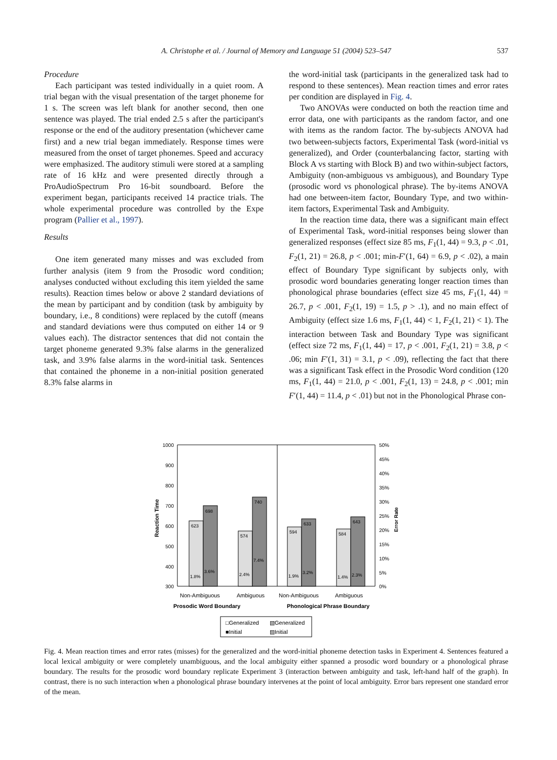A. Christophe et al. / Journal of Memory and Language 51 (2004) 523–547 537
Procedure
Each participant was tested individually in a quiet room. A trial began with the visual presentation of the target phoneme for 1 s. The screen was left blank for another second, then one sentence was played. The trial ended 2.5 s after the participant's response or the end of the auditory presentation (whichever came first) and a new trial began immediately. Response times were measured from the onset of target phonemes. Speed and accuracy were emphasized. The auditory stimuli were stored at a sampling rate of 16 kHz and were presented directly through a ProAudioSpectrum Pro 16-bit soundboard. Before the experiment began, participants received 14 practice trials. The whole experimental procedure was controlled by the Expe program (Pallier et al., 1997).
Results
One item generated many misses and was excluded from further analysis (item 9 from the Prosodic word condition; analyses conducted without excluding this item yielded the same results). Reaction times below or above 2 standard deviations of the mean by participant and by condition (task by ambiguity by boundary, i.e., 8 conditions) were replaced by the cutoff (means and standard deviations were thus computed on either 14 or 9 values each). The distractor sentences that did not contain the target phoneme generated 9.3% false alarms in the generalized task, and 3.9% false alarms in the word-initial task. Sentences that contained the phoneme in a non-initial position generated 8.3% false alarms in
the word-initial task (participants in the generalized task had to respond to these sentences). Mean reaction times and error rates per condition are displayed in Fig. 4.
Two ANOVAs were conducted on both the reaction time and error data, one with participants as the random factor, and one with items as the random factor. The by-subjects ANOVA had two between-subjects factors, Experimental Task (word-initial vs generalized), and Order (counterbalancing factor, starting with Block A vs starting with Block B) and two within-subject factors, Ambiguity (non-ambiguous vs ambiguous), and Boundary Type (prosodic word vs phonological phrase). The by-items ANOVA had one between-item factor, Boundary Type, and two within-item factors, Experimental Task and Ambiguity.
In the reaction time data, there was a significant main effect of Experimental Task, word-initial responses being slower than generalized responses (effect size 85 ms, F<sub>1</sub>(1, 44) = 9.3, p < .01, F<sub>2</sub>(1, 21) = 26.8, p < .001; min-F′(1, 64) = 6.9, p < .02), a main effect of Boundary Type significant by subjects only, with prosodic word boundaries generating longer reaction times than phonological phrase boundaries (effect size 45 ms, F<sub>1</sub>(1, 44) = 26.7, p < .001, F<sub>2</sub>(1, 19) = 1.5, p > .1), and no main effect of Ambiguity (effect size 1.6 ms, F<sub>1</sub>(1, 44) < 1, F<sub>2</sub>(1, 21) < 1). The interaction between Task and Boundary Type was significant (effect size 72 ms, F<sub>1</sub>(1, 44) = 17, p < .001, F<sub>2</sub>(1, 21) = 3.8, p < .06; min F′(1, 31) = 3.1, p < .09), reflecting the fact that there was a significant Task effect in the Prosodic Word condition (120 ms, F<sub>1</sub>(1, 44) = 21.0, p < .001, F<sub>2</sub>(1, 13) = 24.8, p < .001; min F′(1, 44) = 11.4, p < .01) but not in the Phonological Phrase con-
1000
900
800
700
600
500
400
300
50%
45%
40%
35%
30%
25%
20%
15%
10%
5%
0%
Reaction Time
Error Rate
623
698
574
740
594
633
584
643
1.8%
3.6%
2.4%
7.4%
1.9%
3.2%
1.4%
2.3%
Non-Ambiguous
Ambiguous
Non-Ambiguous
Ambiguous
Prosodic Word Boundary
Phonological Phrase Boundary
□Generalized
▧Generalized
■Initial
▨Initial
Fig. 4. Mean reaction times and error rates (misses) for the generalized and the word-initial phoneme detection tasks in Experiment 4. Sentences featured a local lexical ambiguity or were completely unambiguous, and the local ambiguity either spanned a prosodic word boundary or a phonological phrase boundary. The results for the prosodic word boundary replicate Experiment 3 (interaction between ambiguity and task, left-hand half of the graph). In contrast, there is no such interaction when a phonological phrase boundary intervenes at the point of local ambiguity. Error bars represent one standard error of the mean.